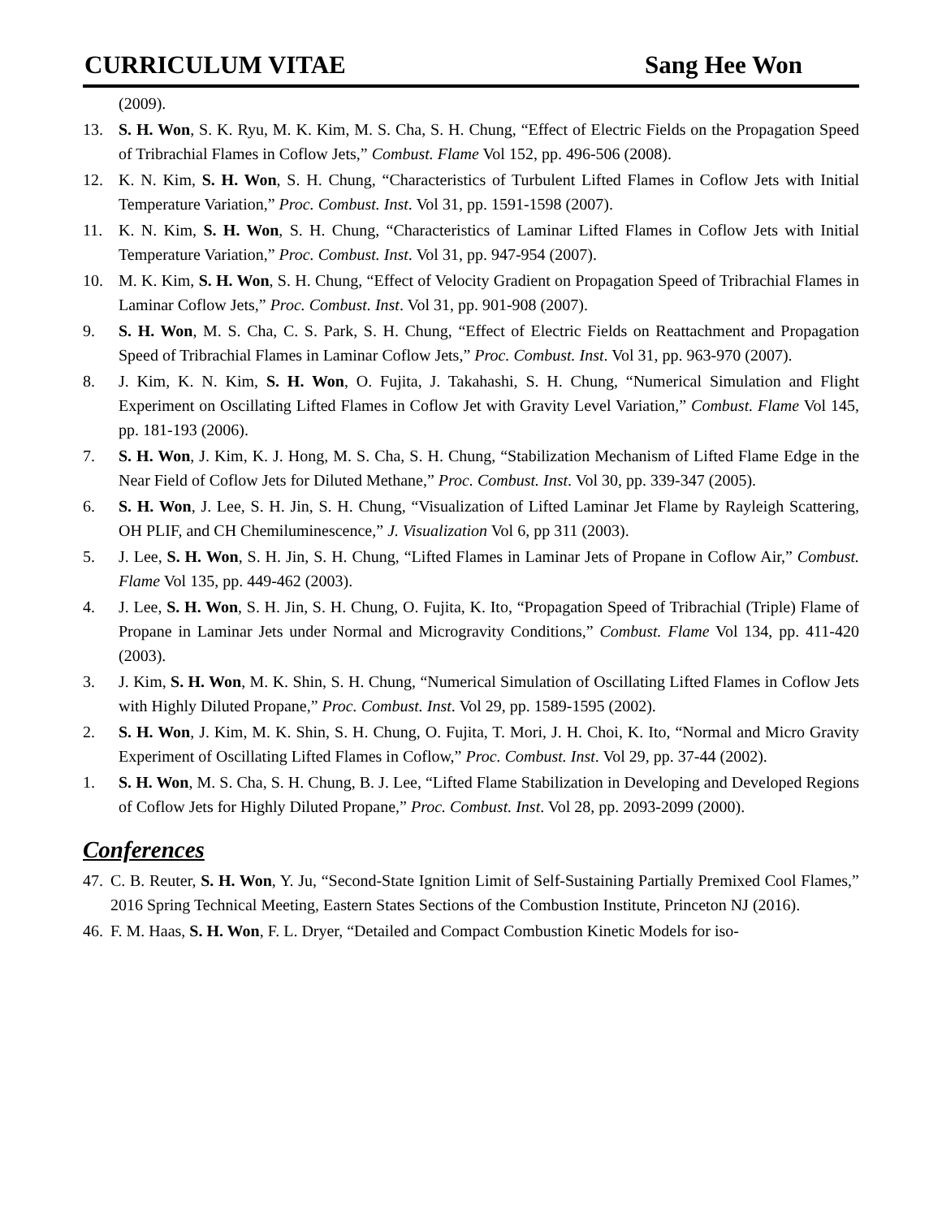CURRICULUM VITAE Sang Hee Won
(2009).
13. S. H. Won, S. K. Ryu, M. K. Kim, M. S. Cha, S. H. Chung, “Effect of Electric Fields on the Propagation Speed of Tribrachial Flames in Coflow Jets,” Combust. Flame Vol 152, pp. 496-506 (2008).
12. K. N. Kim, S. H. Won, S. H. Chung, “Characteristics of Turbulent Lifted Flames in Coflow Jets with Initial Temperature Variation,” Proc. Combust. Inst. Vol 31, pp. 1591-1598 (2007).
11. K. N. Kim, S. H. Won, S. H. Chung, “Characteristics of Laminar Lifted Flames in Coflow Jets with Initial Temperature Variation,” Proc. Combust. Inst. Vol 31, pp. 947-954 (2007).
10. M. K. Kim, S. H. Won, S. H. Chung, “Effect of Velocity Gradient on Propagation Speed of Tribrachial Flames in Laminar Coflow Jets,” Proc. Combust. Inst. Vol 31, pp. 901-908 (2007).
9. S. H. Won, M. S. Cha, C. S. Park, S. H. Chung, “Effect of Electric Fields on Reattachment and Propagation Speed of Tribrachial Flames in Laminar Coflow Jets,” Proc. Combust. Inst. Vol 31, pp. 963-970 (2007).
8. J. Kim, K. N. Kim, S. H. Won, O. Fujita, J. Takahashi, S. H. Chung, “Numerical Simulation and Flight Experiment on Oscillating Lifted Flames in Coflow Jet with Gravity Level Variation,” Combust. Flame Vol 145, pp. 181-193 (2006).
7. S. H. Won, J. Kim, K. J. Hong, M. S. Cha, S. H. Chung, “Stabilization Mechanism of Lifted Flame Edge in the Near Field of Coflow Jets for Diluted Methane,” Proc. Combust. Inst. Vol 30, pp. 339-347 (2005).
6. S. H. Won, J. Lee, S. H. Jin, S. H. Chung, “Visualization of Lifted Laminar Jet Flame by Rayleigh Scattering, OH PLIF, and CH Chemiluminescence,” J. Visualization Vol 6, pp 311 (2003).
5. J. Lee, S. H. Won, S. H. Jin, S. H. Chung, “Lifted Flames in Laminar Jets of Propane in Coflow Air,” Combust. Flame Vol 135, pp. 449-462 (2003).
4. J. Lee, S. H. Won, S. H. Jin, S. H. Chung, O. Fujita, K. Ito, “Propagation Speed of Tribrachial (Triple) Flame of Propane in Laminar Jets under Normal and Microgravity Conditions,” Combust. Flame Vol 134, pp. 411-420 (2003).
3. J. Kim, S. H. Won, M. K. Shin, S. H. Chung, “Numerical Simulation of Oscillating Lifted Flames in Coflow Jets with Highly Diluted Propane,” Proc. Combust. Inst. Vol 29, pp. 1589-1595 (2002).
2. S. H. Won, J. Kim, M. K. Shin, S. H. Chung, O. Fujita, T. Mori, J. H. Choi, K. Ito, “Normal and Micro Gravity Experiment of Oscillating Lifted Flames in Coflow,” Proc. Combust. Inst. Vol 29, pp. 37-44 (2002).
1. S. H. Won, M. S. Cha, S. H. Chung, B. J. Lee, “Lifted Flame Stabilization in Developing and Developed Regions of Coflow Jets for Highly Diluted Propane,” Proc. Combust. Inst. Vol 28, pp. 2093-2099 (2000).
Conferences
47. C. B. Reuter, S. H. Won, Y. Ju, “Second-State Ignition Limit of Self-Sustaining Partially Premixed Cool Flames,” 2016 Spring Technical Meeting, Eastern States Sections of the Combustion Institute, Princeton NJ (2016).
46. F. M. Haas, S. H. Won, F. L. Dryer, “Detailed and Compact Combustion Kinetic Models for iso-